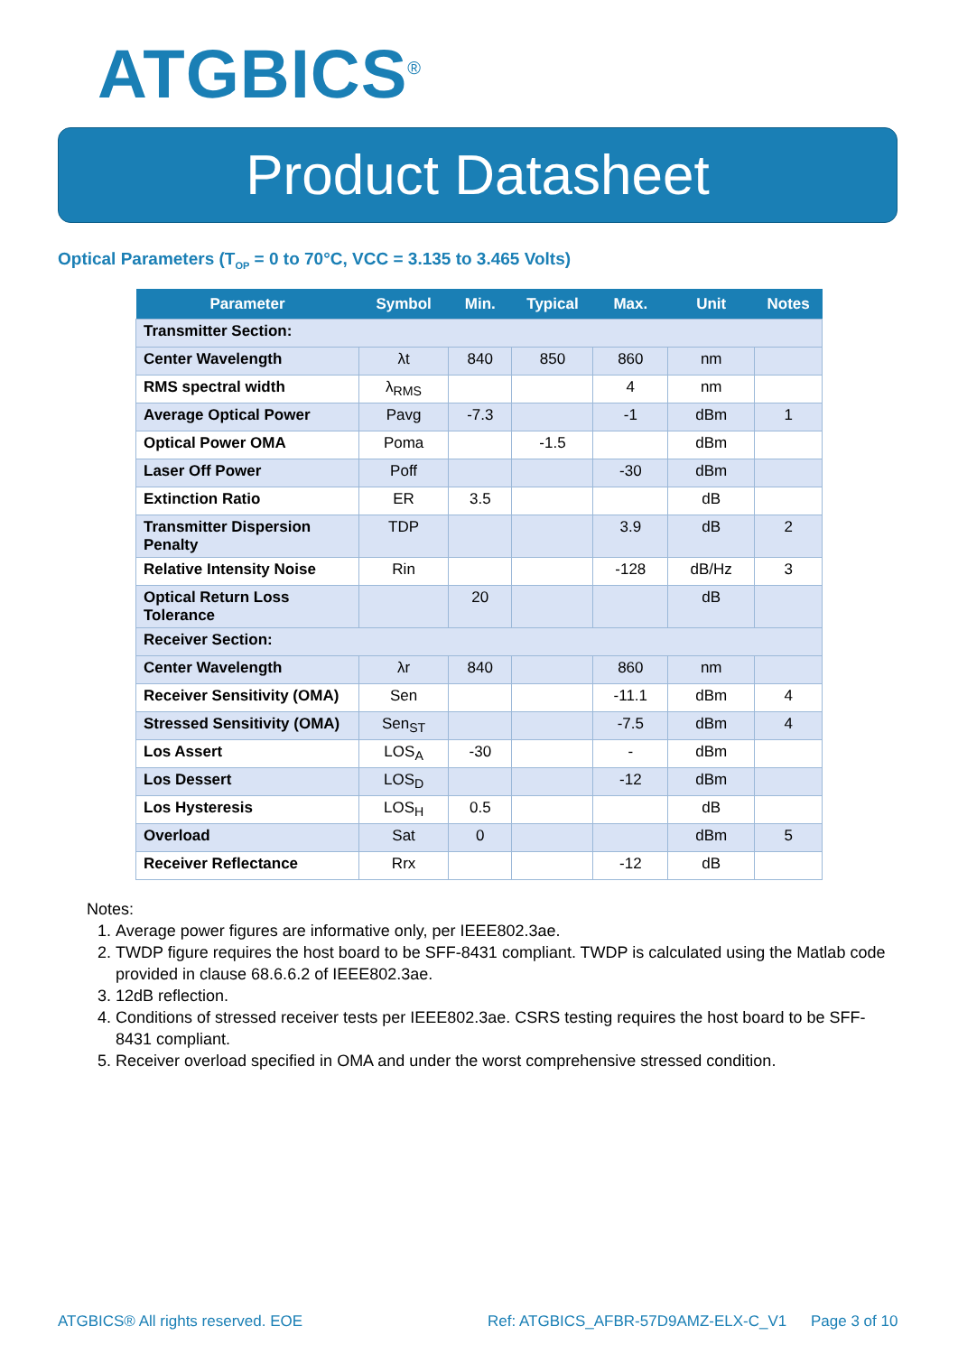ATGBICS<sup>®</sup>
Product Datasheet
Optical Parameters (T<sub>OP</sub> = 0 to 70°C, VCC = 3.135 to 3.465 Volts)
| Parameter | Symbol | Min. | Typical | Max. | Unit | Notes |
| --- | --- | --- | --- | --- | --- | --- |
| Transmitter Section: | | | | | | |
| Center Wavelength | λt | 840 | 850 | 860 | nm | |
| RMS spectral width | λ<sub>RMS</sub> | | | 4 | nm | |
| Average Optical Power | Pavg | -7.3 | | -1 | dBm | 1 |
| Optical Power OMA | Poma | | -1.5 | | dBm | |
| Laser Off Power | Poff | | | -30 | dBm | |
| Extinction Ratio | ER | 3.5 | | | dB | |
| Transmitter Dispersion Penalty | TDP | | | 3.9 | dB | 2 |
| Relative Intensity Noise | Rin | | | -128 | dB/Hz | 3 |
| Optical Return Loss Tolerance | | 20 | | | dB | |
| Receiver Section: | | | | | | |
| Center Wavelength | λr | 840 | | 860 | nm | |
| Receiver Sensitivity (OMA) | Sen | | | -11.1 | dBm | 4 |
| Stressed Sensitivity (OMA) | Sen<sub>ST</sub> | | | -7.5 | dBm | 4 |
| Los Assert | LOS<sub>A</sub> | -30 | | - | dBm | |
| Los Dessert | LOS<sub>D</sub> | | | -12 | dBm | |
| Los Hysteresis | LOS<sub>H</sub> | 0.5 | | | dB | |
| Overload | Sat | 0 | | | dBm | 5 |
| Receiver Reflectance | Rrx | | | -12 | dB | |
Notes:
1. Average power figures are informative only, per IEEE802.3ae.
2. TWDP figure requires the host board to be SFF-8431 compliant. TWDP is calculated using the Matlab code provided in clause 68.6.6.2 of IEEE802.3ae.
3. 12dB reflection.
4. Conditions of stressed receiver tests per IEEE802.3ae. CSRS testing requires the host board to be SFF-8431 compliant.
5. Receiver overload specified in OMA and under the worst comprehensive stressed condition.
ATGBICS® All rights reserved. EOE
Ref: ATGBICS_AFBR-57D9AMZ-ELX-C_V1
Page 3 of 10